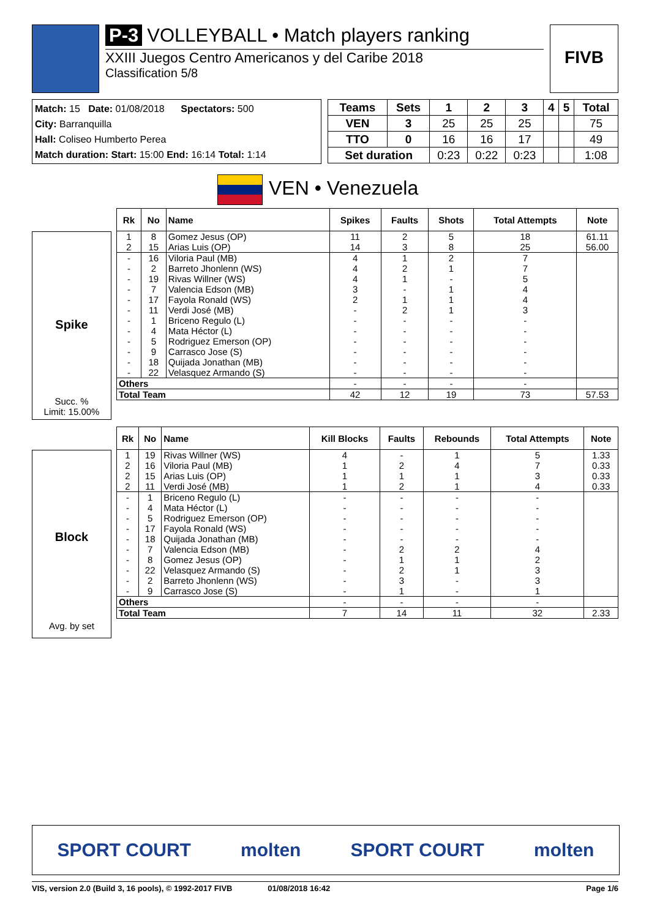P-3 VOLLEYBALL • Match players ranking
XXIII Juegos Centro Americanos y del Caribe 2018
Classification 5/8
FIVB
Match: 15 Date: 01/08/2018 Spectators: 500
City: Barranquilla
Hall: Coliseo Humberto Perea
Match duration: Start: 15:00 End: 16:14 Total: 1:14
| Teams | Sets | 1 | 2 | 3 | 4 | 5 | Total |
| --- | --- | --- | --- | --- | --- | --- | --- |
| VEN | 3 | 25 | 25 | 25 | | | 75 |
| TTO | 0 | 16 | 16 | 17 | | | 49 |
| Set duration | | 0:23 | 0:22 | 0:23 | | | 1:08 |
VEN • Venezuela
Spike
Succ. %
Limit: 15.00%
| Rk | No | Name | Spikes | Faults | Shots | Total Attempts | Note |
| --- | --- | --- | --- | --- | --- | --- | --- |
| 1 | 8 | Gomez Jesus (OP) | 11 | 2 | 5 | 18 | 61.11 |
| 2 | 15 | Arias Luis (OP) | 14 | 3 | 8 | 25 | 56.00 |
| - | 16 | Viloria Paul (MB) | 4 | 1 | 2 | 7 | |
| - | 2 | Barreto Jhonlenn (WS) | 4 | 2 | 1 | 7 | |
| - | 19 | Rivas Willner (WS) | 4 | 1 | - | 5 | |
| - | 7 | Valencia Edson (MB) | 3 | - | 1 | 4 | |
| - | 17 | Fayola Ronald (WS) | 2 | 1 | 1 | 4 | |
| - | 11 | Verdi José (MB) | - | 2 | 1 | 3 | |
| - | 1 | Briceno Regulo (L) | - | - | - | - | |
| - | 4 | Mata Héctor (L) | - | - | - | - | |
| - | 5 | Rodriguez Emerson (OP) | - | - | - | - | |
| - | 9 | Carrasco Jose (S) | - | - | - | - | |
| - | 18 | Quijada Jonathan (MB) | - | - | - | - | |
| - | 22 | Velasquez Armando (S) | - | - | - | - | |
| Others | | | - | - | - | - | |
| Total Team | | | 42 | 12 | 19 | 73 | 57.53 |
Block
Avg. by set
| Rk | No | Name | Kill Blocks | Faults | Rebounds | Total Attempts | Note |
| --- | --- | --- | --- | --- | --- | --- | --- |
| 1 | 19 | Rivas Willner (WS) | 4 | - | 1 | 5 | 1.33 |
| 2 | 16 | Viloria Paul (MB) | 1 | 2 | 4 | 7 | 0.33 |
| 2 | 15 | Arias Luis (OP) | 1 | 1 | 1 | 3 | 0.33 |
| 2 | 11 | Verdi José (MB) | 1 | 2 | 1 | 4 | 0.33 |
| - | 1 | Briceno Regulo (L) | - | - | - | - | |
| - | 4 | Mata Héctor (L) | - | - | - | - | |
| - | 5 | Rodriguez Emerson (OP) | - | - | - | - | |
| - | 17 | Fayola Ronald (WS) | - | - | - | - | |
| - | 18 | Quijada Jonathan (MB) | - | - | - | - | |
| - | 7 | Valencia Edson (MB) | - | 2 | 2 | 4 | |
| - | 8 | Gomez Jesus (OP) | - | 1 | 1 | 2 | |
| - | 22 | Velasquez Armando (S) | - | 2 | 1 | 3 | |
| - | 2 | Barreto Jhonlenn (WS) | - | 3 | - | 3 | |
| - | 9 | Carrasco Jose (S) | - | 1 | - | 1 | |
| Others | | | - | - | - | - | |
| Total Team | | | 7 | 14 | 11 | 32 | 2.33 |
SPORT COURT molten SPORT COURT molten
VIS, version 2.0 (Build 3, 16 pools), © 1992-2017 FIVB 01/08/2018 16:42 Page 1/6